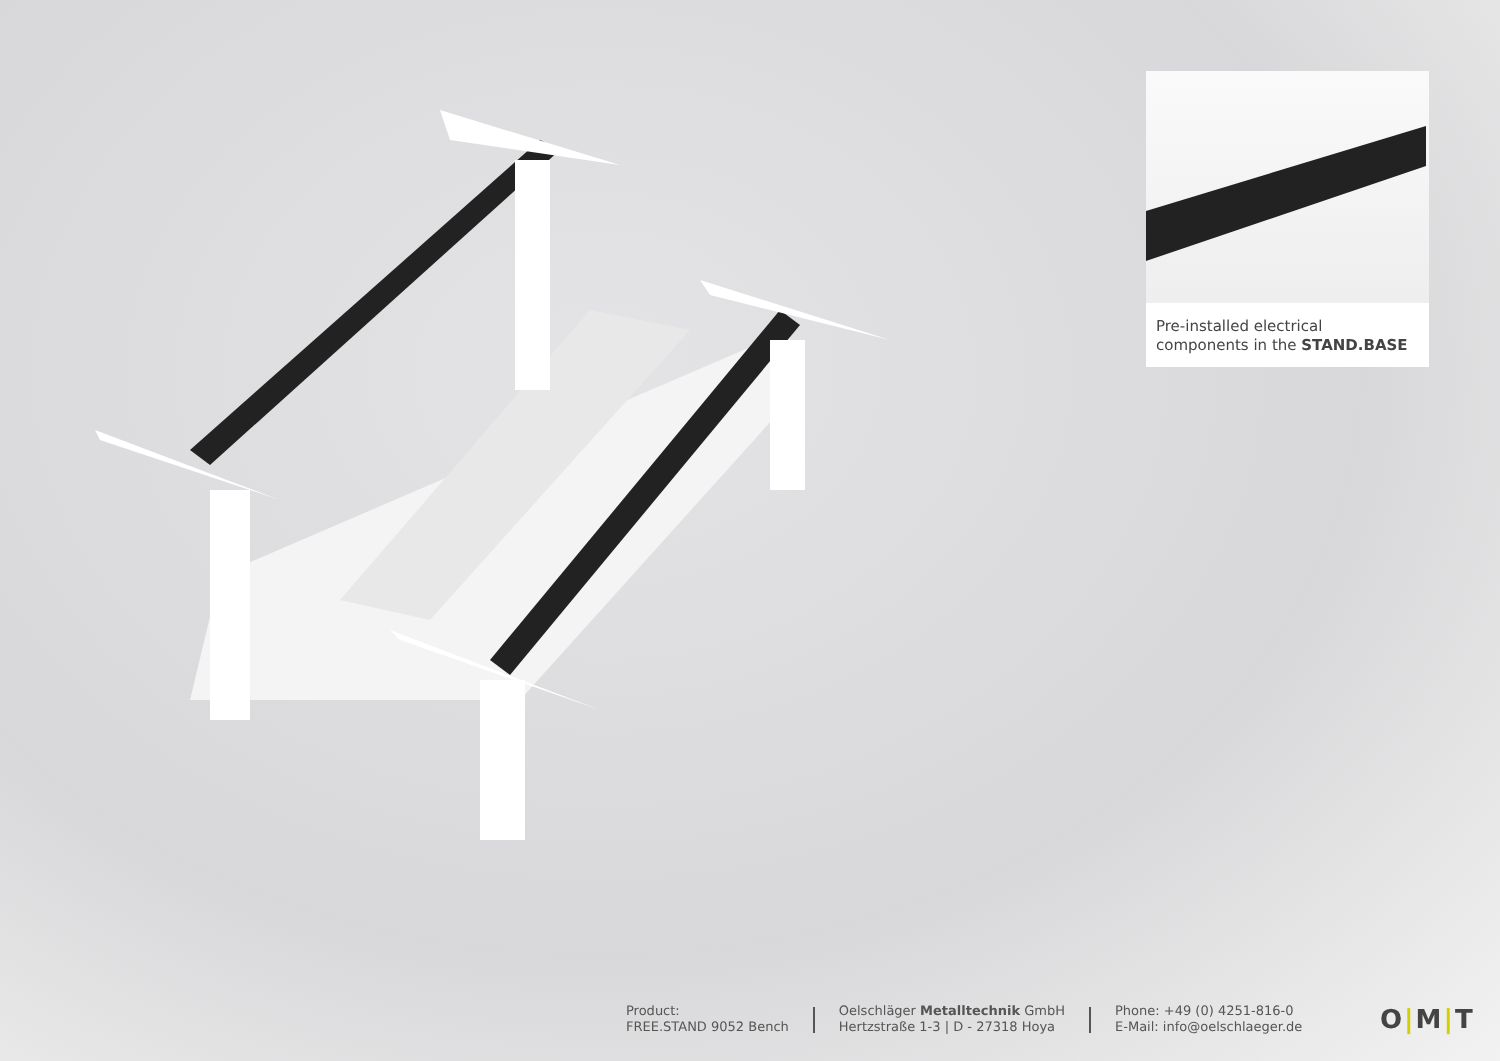Pre-installed electrical components in the STAND.BASE
Product:
FREE.STAND 9052 Bench
Oelschläger Metalltechnik GmbH
Hertzstraße 1-3 | D - 27318 Hoya
Phone: +49 (0) 4251-816-0
E-Mail: info@oelschlaeger.de
O|M|T